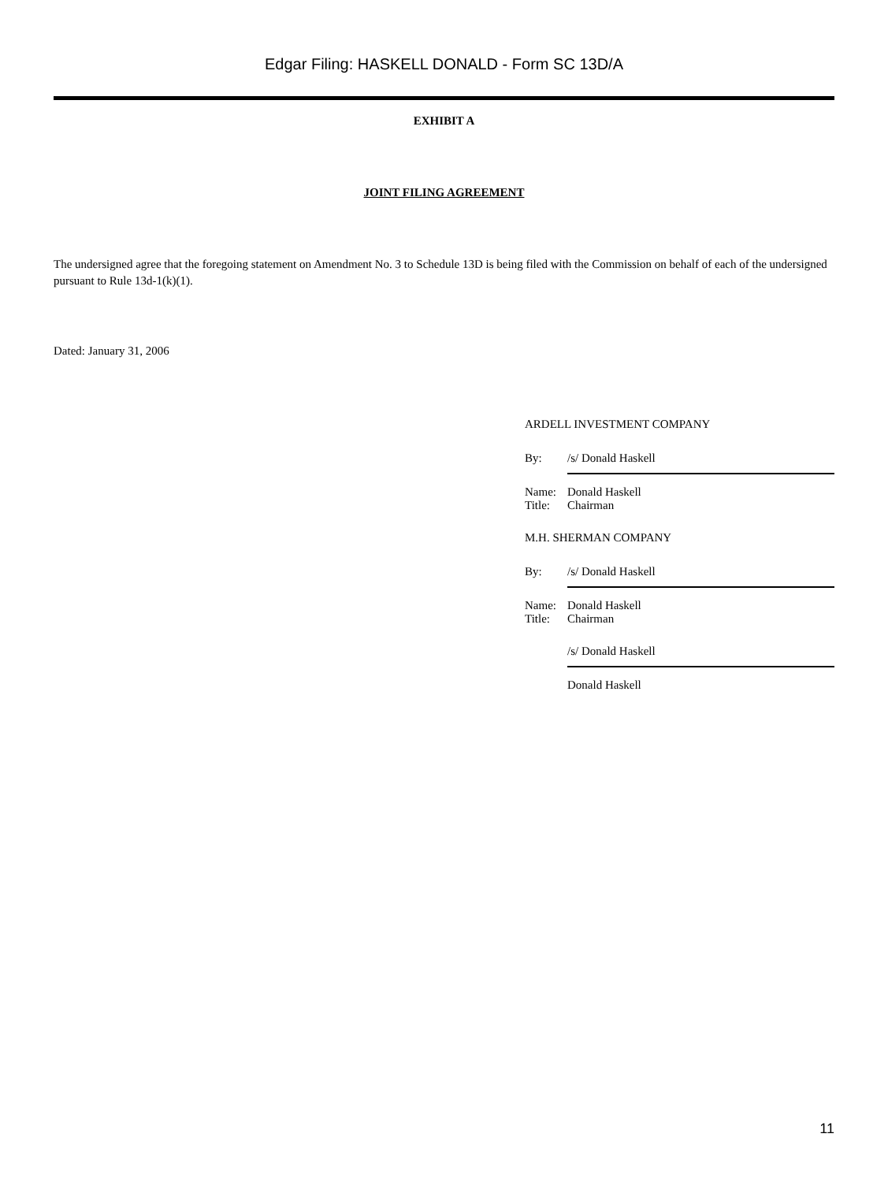Edgar Filing: HASKELL DONALD - Form SC 13D/A
EXHIBIT A
JOINT FILING AGREEMENT
The undersigned agree that the foregoing statement on Amendment No. 3 to Schedule 13D is being filed with the Commission on behalf of each of the undersigned pursuant to Rule 13d-1(k)(1).
Dated: January 31, 2006
ARDELL INVESTMENT COMPANY
By: /s/ Donald Haskell
Name: Donald Haskell
Title: Chairman
M.H. SHERMAN COMPANY
By: /s/ Donald Haskell
Name: Donald Haskell
Title: Chairman
/s/ Donald Haskell
Donald Haskell
11